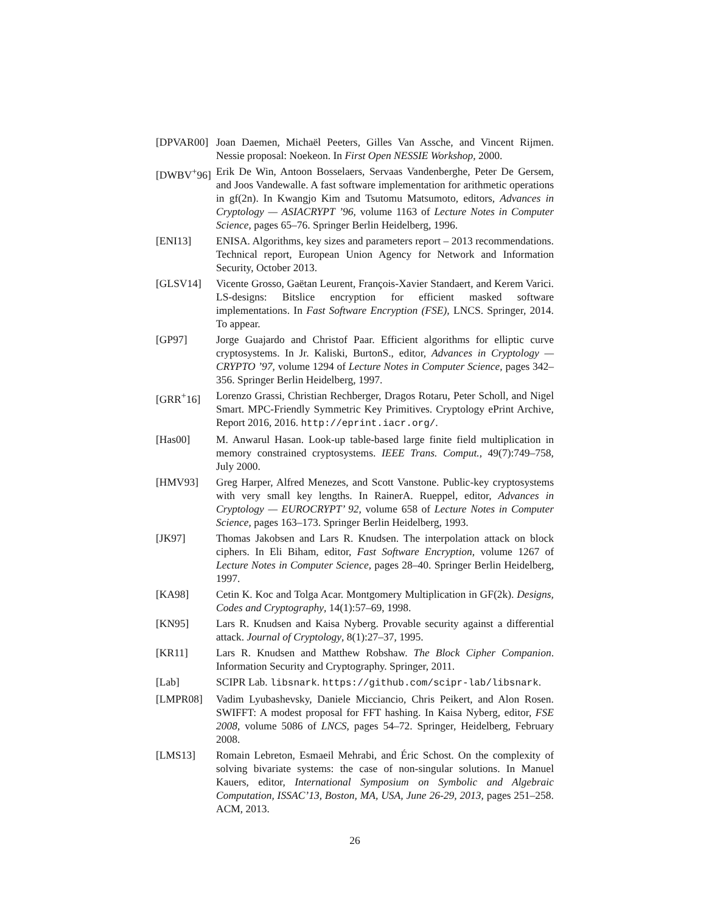[DPVAR00] Joan Daemen, Michaël Peeters, Gilles Van Assche, and Vincent Rijmen. Nessie proposal: Noekeon. In First Open NESSIE Workshop, 2000.
[DWBV<sup>+</sup>96] Erik De Win, Antoon Bosselaers, Servaas Vandenberghe, Peter De Gersem, and Joos Vandewalle. A fast software implementation for arithmetic operations in gf(2n). In Kwangjo Kim and Tsutomu Matsumoto, editors, Advances in Cryptology — ASIACRYPT ’96, volume 1163 of Lecture Notes in Computer Science, pages 65–76. Springer Berlin Heidelberg, 1996.
[ENI13] ENISA. Algorithms, key sizes and parameters report – 2013 recommendations. Technical report, European Union Agency for Network and Information Security, October 2013.
[GLSV14] Vicente Grosso, Gaëtan Leurent, François-Xavier Standaert, and Kerem Varici. LS-designs: Bitslice encryption for efficient masked software implementations. In Fast Software Encryption (FSE), LNCS. Springer, 2014. To appear.
[GP97] Jorge Guajardo and Christof Paar. Efficient algorithms for elliptic curve cryptosystems. In Jr. Kaliski, BurtonS., editor, Advances in Cryptology — CRYPTO ’97, volume 1294 of Lecture Notes in Computer Science, pages 342–356. Springer Berlin Heidelberg, 1997.
[GRR<sup>+</sup>16] Lorenzo Grassi, Christian Rechberger, Dragos Rotaru, Peter Scholl, and Nigel Smart. MPC-Friendly Symmetric Key Primitives. Cryptology ePrint Archive, Report 2016, 2016. http://eprint.iacr.org/.
[Has00] M. Anwarul Hasan. Look-up table-based large finite field multiplication in memory constrained cryptosystems. IEEE Trans. Comput., 49(7):749–758, July 2000.
[HMV93] Greg Harper, Alfred Menezes, and Scott Vanstone. Public-key cryptosystems with very small key lengths. In RainerA. Rueppel, editor, Advances in Cryptology — EUROCRYPT’ 92, volume 658 of Lecture Notes in Computer Science, pages 163–173. Springer Berlin Heidelberg, 1993.
[JK97] Thomas Jakobsen and Lars R. Knudsen. The interpolation attack on block ciphers. In Eli Biham, editor, Fast Software Encryption, volume 1267 of Lecture Notes in Computer Science, pages 28–40. Springer Berlin Heidelberg, 1997.
[KA98] Cetin K. Koc and Tolga Acar. Montgomery Multiplication in GF(2k). Designs, Codes and Cryptography, 14(1):57–69, 1998.
[KN95] Lars R. Knudsen and Kaisa Nyberg. Provable security against a differential attack. Journal of Cryptology, 8(1):27–37, 1995.
[KR11] Lars R. Knudsen and Matthew Robshaw. The Block Cipher Companion. Information Security and Cryptography. Springer, 2011.
[Lab] SCIPR Lab. libsnark. https://github.com/scipr-lab/libsnark.
[LMPR08] Vadim Lyubashevsky, Daniele Micciancio, Chris Peikert, and Alon Rosen. SWIFFT: A modest proposal for FFT hashing. In Kaisa Nyberg, editor, FSE 2008, volume 5086 of LNCS, pages 54–72. Springer, Heidelberg, February 2008.
[LMS13] Romain Lebreton, Esmaeil Mehrabi, and Éric Schost. On the complexity of solving bivariate systems: the case of non-singular solutions. In Manuel Kauers, editor, International Symposium on Symbolic and Algebraic Computation, ISSAC’13, Boston, MA, USA, June 26-29, 2013, pages 251–258. ACM, 2013.
26